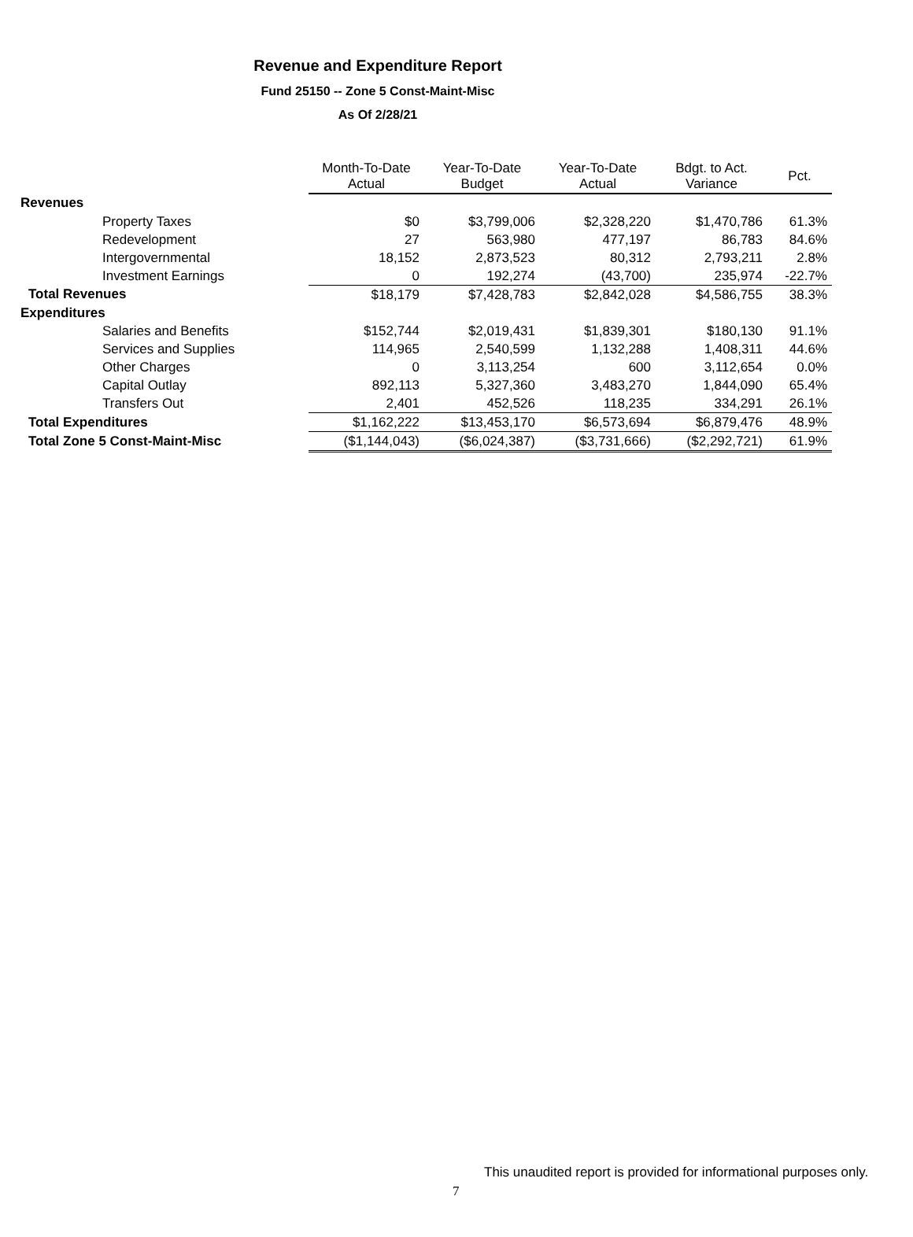Revenue and Expenditure Report
Fund 25150 -- Zone 5 Const-Maint-Misc
As Of 2/28/21
| | Month-To-Date Actual | Year-To-Date Budget | Year-To-Date Actual | Bdgt. to Act. Variance | Pct. |
| --- | --- | --- | --- | --- | --- |
| Revenues | | | | | |
| Property Taxes | $0 | $3,799,006 | $2,328,220 | $1,470,786 | 61.3% |
| Redevelopment | 27 | 563,980 | 477,197 | 86,783 | 84.6% |
| Intergovernmental | 18,152 | 2,873,523 | 80,312 | 2,793,211 | 2.8% |
| Investment Earnings | 0 | 192,274 | (43,700) | 235,974 | -22.7% |
| Total Revenues | $18,179 | $7,428,783 | $2,842,028 | $4,586,755 | 38.3% |
| Expenditures | | | | | |
| Salaries and Benefits | $152,744 | $2,019,431 | $1,839,301 | $180,130 | 91.1% |
| Services and Supplies | 114,965 | 2,540,599 | 1,132,288 | 1,408,311 | 44.6% |
| Other Charges | 0 | 3,113,254 | 600 | 3,112,654 | 0.0% |
| Capital Outlay | 892,113 | 5,327,360 | 3,483,270 | 1,844,090 | 65.4% |
| Transfers Out | 2,401 | 452,526 | 118,235 | 334,291 | 26.1% |
| Total Expenditures | $1,162,222 | $13,453,170 | $6,573,694 | $6,879,476 | 48.9% |
| Total Zone 5 Const-Maint-Misc | ($1,144,043) | ($6,024,387) | ($3,731,666) | ($2,292,721) | 61.9% |
This unaudited report is provided for informational purposes only.
7